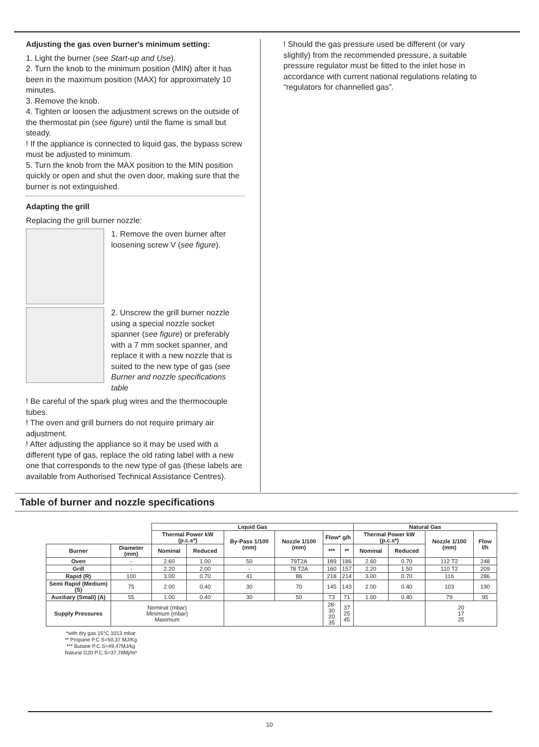Adjusting the gas oven burner's minimum setting:
1. Light the burner (see Start-up and Use).
2. Turn the knob to the minimum position (MIN) after it has been in the maximum position (MAX) for approximately 10 minutes.
3. Remove the knob.
4. Tighten or loosen the adjustment screws on the outside of the thermostat pin (see figure) until the flame is small but steady.
! If the appliance is connected to liquid gas, the bypass screw must be adjusted to minimum.
5. Turn the knob from the MAX position to the MIN position quickly or open and shut the oven door, making sure that the burner is not extinguished.
Adapting the grill
Replacing the grill burner nozzle:
1. Remove the oven burner after loosening screw V (see figure).
2. Unscrew the grill burner nozzle using a special nozzle socket spanner (see figure) or preferably with a 7 mm socket spanner, and replace it with a new nozzle that is suited to the new type of gas (see Burner and nozzle specifications table
! Be careful of the spark plug wires and the thermocouple tubes.
! The oven and grill burners do not require primary air adjustment.
! After adjusting the appliance so it may be used with a different type of gas, replace the old rating label with a new one that corresponds to the new type of gas (these labels are available from Authorised Technical Assistance Centres).
! Should the gas pressure used be different (or vary slightly) from the recommended pressure, a suitable pressure regulator must be fitted to the inlet hose in accordance with current national regulations relating to “regulators for channelled gas”.
Table of burner and nozzle specifications
| | | Liquid Gas | | | | | | Natural Gas | | | |
| | | Thermal Power kW (p.c.s*) | | By-Pass 1/100 (mm) | Nozzle 1/100 (mm) | Flow* g/h | | Thermal Power kW (p.c.s*) | | Nozzle 1/100 (mm) | Flow l/h |
| Burner | Diameter (mm) | Nominal | Reduced | | | *** | ** | Nominal | Reduced | | |
| Oven | - | 2.60 | 1.00 | 50 | 79T2A | 189 | 186 | 2.60 | 0.70 | 112 T2 | 248 |
| Grill | - | 2.20 | 2.00 | - | 78 T2A | 160 | 157 | 2.20 | 1.50 | 110 T2 | 209 |
| Rapid (R) | 100 | 3.00 | 0.70 | 41 | 86 | 218 | 214 | 3.00 | 0.70 | 116 | 286 |
| Semi Rapid (Medium) (S) | 75 | 2.00 | 0.40 | 30 | 70 | 145 | 143 | 2.00 | 0.40 | 103 | 190 |
| Auxiliary (Small) (A) | 55 | 1.00 | 0.40 | 30 | 50 | 73 | 71 | 1.00 | 0.40 | 79 | 95 |
| Supply Pressures | Nominal (mbar) Minimum (mbar) Maximum | | | | | 28-30 20 35 | 37 25 45 | | | 20 17 25 | |
*with dry gas 15°C 1013 mbar
** Propane P.C.S=50,37 MJ/Kg
*** Butane P.C.S=49,47MJ/kg
Natural G20 P.C.S=37,78Mj/m³
10